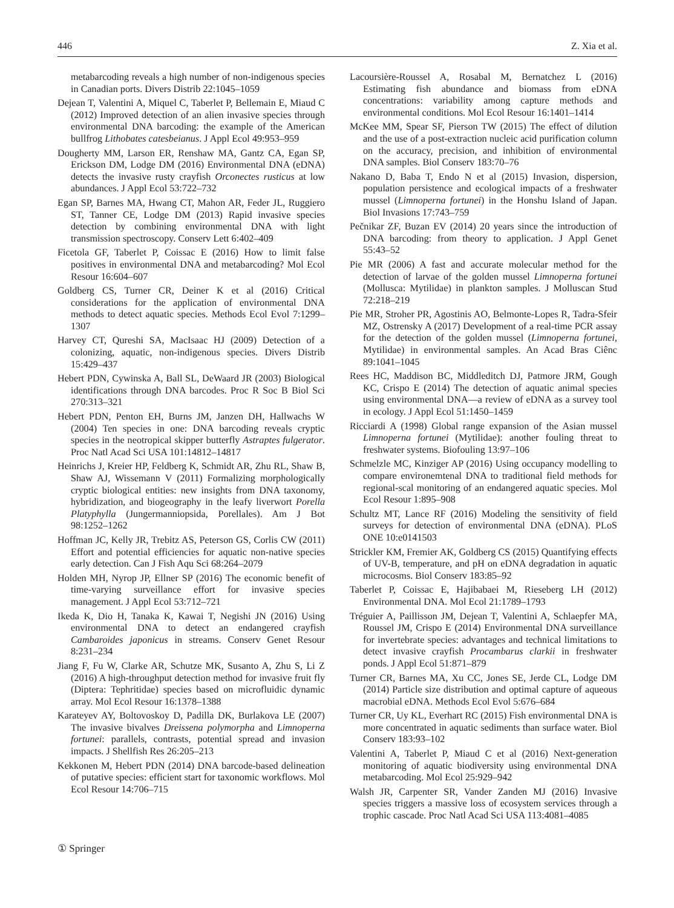446 Z. Xia et al.
metabarcoding reveals a high number of non-indigenous species in Canadian ports. Divers Distrib 22:1045–1059
Dejean T, Valentini A, Miquel C, Taberlet P, Bellemain E, Miaud C (2012) Improved detection of an alien invasive species through environmental DNA barcoding: the example of the American bullfrog Lithobates catesbeianus. J Appl Ecol 49:953–959
Dougherty MM, Larson ER, Renshaw MA, Gantz CA, Egan SP, Erickson DM, Lodge DM (2016) Environmental DNA (eDNA) detects the invasive rusty crayfish Orconectes rusticus at low abundances. J Appl Ecol 53:722–732
Egan SP, Barnes MA, Hwang CT, Mahon AR, Feder JL, Ruggiero ST, Tanner CE, Lodge DM (2013) Rapid invasive species detection by combining environmental DNA with light transmission spectroscopy. Conserv Lett 6:402–409
Ficetola GF, Taberlet P, Coissac E (2016) How to limit false positives in environmental DNA and metabarcoding? Mol Ecol Resour 16:604–607
Goldberg CS, Turner CR, Deiner K et al (2016) Critical considerations for the application of environmental DNA methods to detect aquatic species. Methods Ecol Evol 7:1299–1307
Harvey CT, Qureshi SA, MacIsaac HJ (2009) Detection of a colonizing, aquatic, non-indigenous species. Divers Distrib 15:429–437
Hebert PDN, Cywinska A, Ball SL, DeWaard JR (2003) Biological identifications through DNA barcodes. Proc R Soc B Biol Sci 270:313–321
Hebert PDN, Penton EH, Burns JM, Janzen DH, Hallwachs W (2004) Ten species in one: DNA barcoding reveals cryptic species in the neotropical skipper butterfly Astraptes fulgerator. Proc Natl Acad Sci USA 101:14812–14817
Heinrichs J, Kreier HP, Feldberg K, Schmidt AR, Zhu RL, Shaw B, Shaw AJ, Wissemann V (2011) Formalizing morphologically cryptic biological entities: new insights from DNA taxonomy, hybridization, and biogeography in the leafy liverwort Porella Platyphylla (Jungermanniopsida, Porellales). Am J Bot 98:1252–1262
Hoffman JC, Kelly JR, Trebitz AS, Peterson GS, Corlis CW (2011) Effort and potential efficiencies for aquatic non-native species early detection. Can J Fish Aqu Sci 68:264–2079
Holden MH, Nyrop JP, Ellner SP (2016) The economic benefit of time-varying surveillance effort for invasive species management. J Appl Ecol 53:712–721
Ikeda K, Dio H, Tanaka K, Kawai T, Negishi JN (2016) Using environmental DNA to detect an endangered crayfish Cambaroides japonicus in streams. Conserv Genet Resour 8:231–234
Jiang F, Fu W, Clarke AR, Schutze MK, Susanto A, Zhu S, Li Z (2016) A high-throughput detection method for invasive fruit fly (Diptera: Tephritidae) species based on microfluidic dynamic array. Mol Ecol Resour 16:1378–1388
Karateyev AY, Boltovoskoy D, Padilla DK, Burlakova LE (2007) The invasive bivalves Dreissena polymorpha and Limnoperna fortunei: parallels, contrasts, potential spread and invasion impacts. J Shellfish Res 26:205–213
Kekkonen M, Hebert PDN (2014) DNA barcode-based delineation of putative species: efficient start for taxonomic workflows. Mol Ecol Resour 14:706–715
Lacoursière-Roussel A, Rosabal M, Bernatchez L (2016) Estimating fish abundance and biomass from eDNA concentrations: variability among capture methods and environmental conditions. Mol Ecol Resour 16:1401–1414
McKee MM, Spear SF, Pierson TW (2015) The effect of dilution and the use of a post-extraction nucleic acid purification column on the accuracy, precision, and inhibition of environmental DNA samples. Biol Conserv 183:70–76
Nakano D, Baba T, Endo N et al (2015) Invasion, dispersion, population persistence and ecological impacts of a freshwater mussel (Limnoperna fortunei) in the Honshu Island of Japan. Biol Invasions 17:743–759
Pečnikar ZF, Buzan EV (2014) 20 years since the introduction of DNA barcoding: from theory to application. J Appl Genet 55:43–52
Pie MR (2006) A fast and accurate molecular method for the detection of larvae of the golden mussel Limnoperna fortunei (Mollusca: Mytilidae) in plankton samples. J Molluscan Stud 72:218–219
Pie MR, Stroher PR, Agostinis AO, Belmonte-Lopes R, Tadra-Sfeir MZ, Ostrensky A (2017) Development of a real-time PCR assay for the detection of the golden mussel (Limnoperna fortunei, Mytilidae) in environmental samples. An Acad Bras Ciênc 89:1041–1045
Rees HC, Maddison BC, Middleditch DJ, Patmore JRM, Gough KC, Crispo E (2014) The detection of aquatic animal species using environmental DNA—a review of eDNA as a survey tool in ecology. J Appl Ecol 51:1450–1459
Ricciardi A (1998) Global range expansion of the Asian mussel Limnoperna fortunei (Mytilidae): another fouling threat to freshwater systems. Biofouling 13:97–106
Schmelzle MC, Kinziger AP (2016) Using occupancy modelling to compare environemtenal DNA to traditional field methods for regional-scal monitoring of an endangered aquatic species. Mol Ecol Resour 1:895–908
Schultz MT, Lance RF (2016) Modeling the sensitivity of field surveys for detection of environmental DNA (eDNA). PLoS ONE 10:e0141503
Strickler KM, Fremier AK, Goldberg CS (2015) Quantifying effects of UV-B, temperature, and pH on eDNA degradation in aquatic microcosms. Biol Conserv 183:85–92
Taberlet P, Coissac E, Hajibabaei M, Rieseberg LH (2012) Environmental DNA. Mol Ecol 21:1789–1793
Tréguier A, Paillisson JM, Dejean T, Valentini A, Schlaepfer MA, Roussel JM, Crispo E (2014) Environmental DNA surveillance for invertebrate species: advantages and technical limitations to detect invasive crayfish Procambarus clarkii in freshwater ponds. J Appl Ecol 51:871–879
Turner CR, Barnes MA, Xu CC, Jones SE, Jerde CL, Lodge DM (2014) Particle size distribution and optimal capture of aqueous macrobial eDNA. Methods Ecol Evol 5:676–684
Turner CR, Uy KL, Everhart RC (2015) Fish environmental DNA is more concentrated in aquatic sediments than surface water. Biol Conserv 183:93–102
Valentini A, Taberlet P, Miaud C et al (2016) Next-generation monitoring of aquatic biodiversity using environmental DNA metabarcoding. Mol Ecol 25:929–942
Walsh JR, Carpenter SR, Vander Zanden MJ (2016) Invasive species triggers a massive loss of ecosystem services through a trophic cascade. Proc Natl Acad Sci USA 113:4081–4085
① Springer